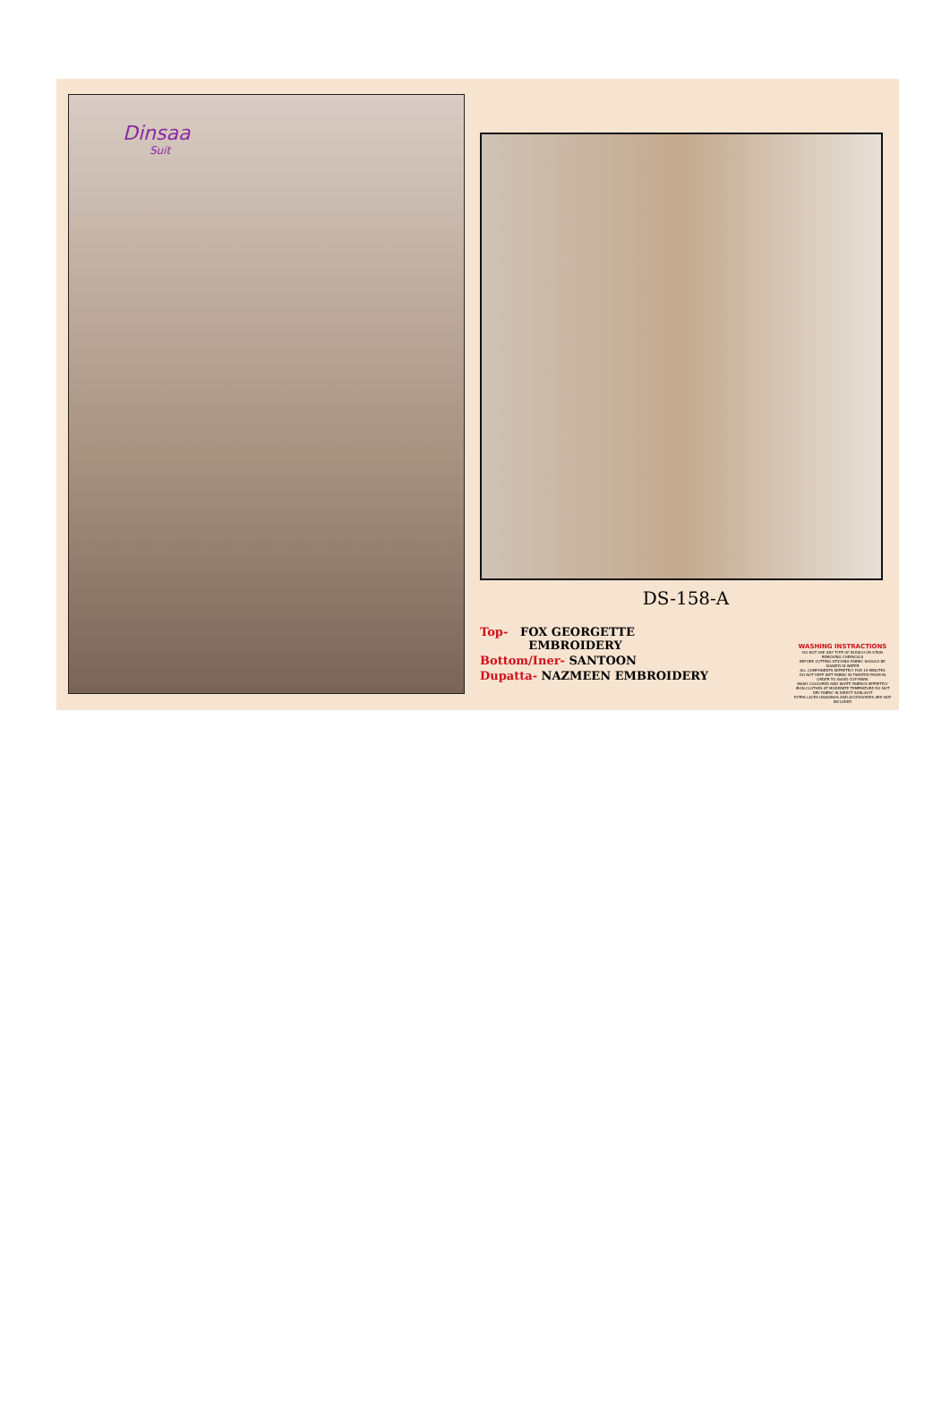Dinsaa
Suit
DS-158-A
Top- FOX GEORGETTE
EMBROIDERY
Bottom/Iner- SANTOON
Dupatta- NAZMEEN EMBROIDERY
WASHING INSTRACTIONS
DO NOT USE ANY TYPE OF BLEACH OR STAIN REMOVING CHEMICALS
BEFORE CUTTING STICHING FABRIC SHOULD BE SOAKED IN WATER
ALL COMPONENTS SEPRETELY FOR 15 MINUTES
DO NOT KEEP WET FABRIC IN TWISTED FROM IN ORDER TO AVOID COP MARK
WASH COLOURED AND WHITE FABRICS SEPRETELY
IRON CLOTHES AT MODERATE TEMPRATURE DO NOT DRY FABRIC IN DIRECT SUNLIGHT
EXTRA LACES HANGINGS AND ACCESSORIES ARE NOT INCLUDED